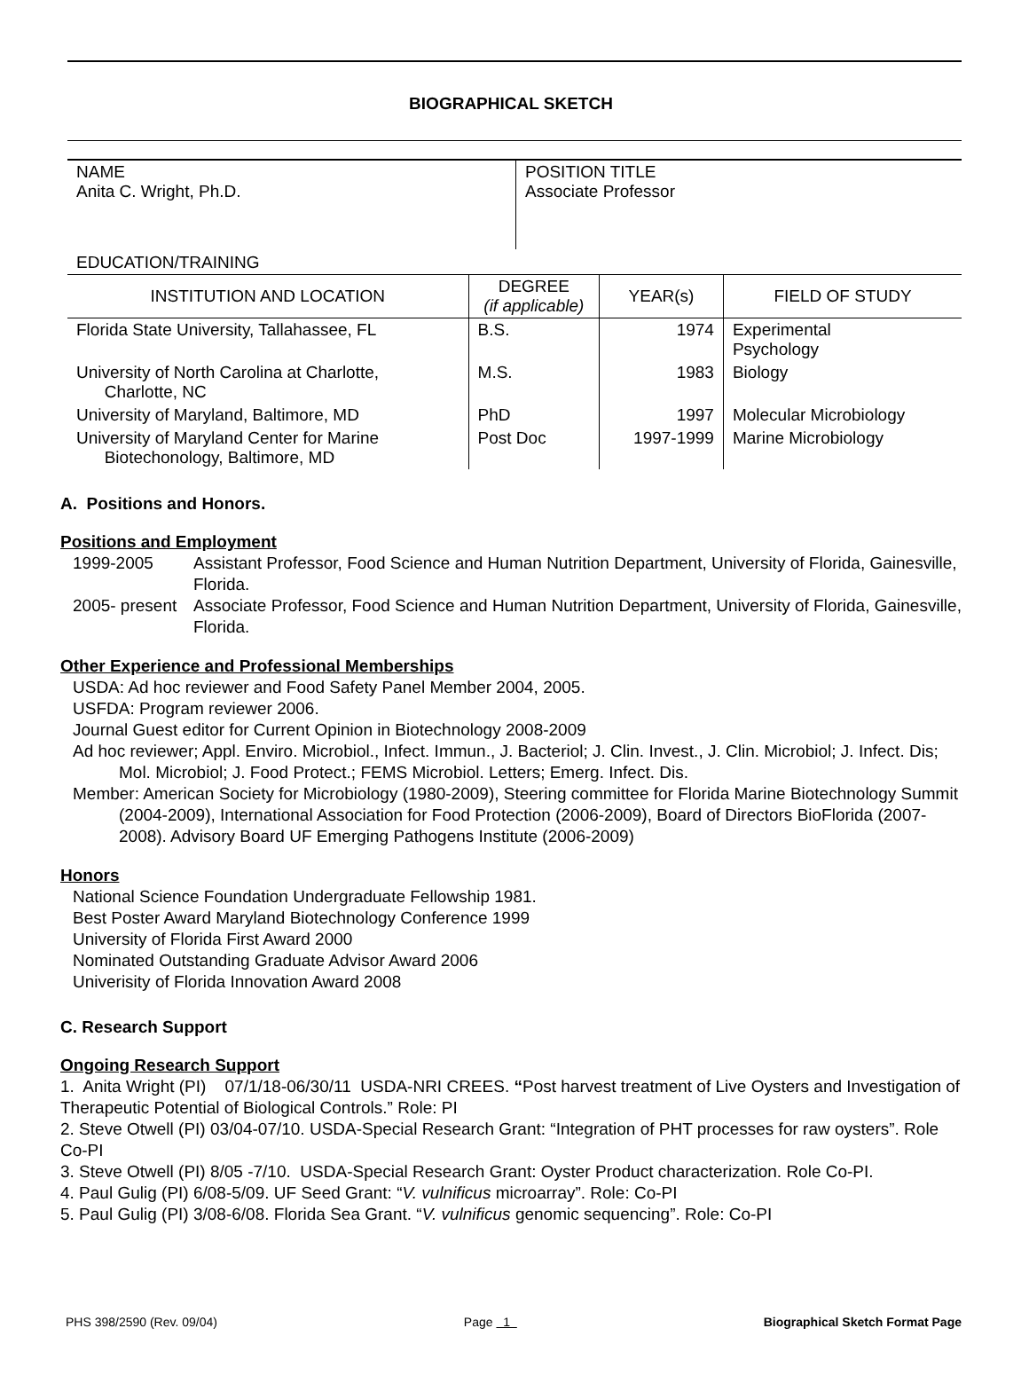BIOGRAPHICAL SKETCH
NAME
Anita C. Wright, Ph.D.
POSITION TITLE
Associate Professor
EDUCATION/TRAINING
| INSTITUTION AND LOCATION | DEGREE (if applicable) | YEAR(s) | FIELD OF STUDY |
| --- | --- | --- | --- |
| Florida State University, Tallahassee, FL | B.S. | 1974 | Experimental Psychology |
| University of North Carolina at Charlotte, Charlotte, NC | M.S. | 1983 | Biology |
| University of Maryland, Baltimore, MD | PhD | 1997 | Molecular Microbiology |
| University of Maryland Center for Marine Biotechonology, Baltimore, MD | Post Doc | 1997-1999 | Marine Microbiology |
A. Positions and Honors.
Positions and Employment
1999-2005 Assistant Professor, Food Science and Human Nutrition Department, University of Florida, Gainesville, Florida.
2005- present Associate Professor, Food Science and Human Nutrition Department, University of Florida, Gainesville, Florida.
Other Experience and Professional Memberships
USDA: Ad hoc reviewer and Food Safety Panel Member 2004, 2005.
USFDA: Program reviewer 2006.
Journal Guest editor for Current Opinion in Biotechnology 2008-2009
Ad hoc reviewer; Appl. Enviro. Microbiol., Infect. Immun., J. Bacteriol; J. Clin. Invest., J. Clin. Microbiol; J. Infect. Dis; Mol. Microbiol; J. Food Protect.; FEMS Microbiol. Letters; Emerg. Infect. Dis.
Member: American Society for Microbiology (1980-2009), Steering committee for Florida Marine Biotechnology Summit (2004-2009), International Association for Food Protection (2006-2009), Board of Directors BioFlorida (2007-2008). Advisory Board UF Emerging Pathogens Institute (2006-2009)
Honors
National Science Foundation Undergraduate Fellowship 1981.
Best Poster Award Maryland Biotechnology Conference 1999
University of Florida First Award 2000
Nominated Outstanding Graduate Advisor Award 2006
Univerisity of Florida Innovation Award 2008
C. Research Support
Ongoing Research Support
1. Anita Wright (PI) 07/1/18-06/30/11 USDA-NRI CREES. “Post harvest treatment of Live Oysters and Investigation of Therapeutic Potential of Biological Controls.” Role: PI
2. Steve Otwell (PI) 03/04-07/10. USDA-Special Research Grant: “Integration of PHT processes for raw oysters”. Role Co-PI
3. Steve Otwell (PI) 8/05 -7/10. USDA-Special Research Grant: Oyster Product characterization. Role Co-PI.
4. Paul Gulig (PI) 6/08-5/09. UF Seed Grant: “V. vulnificus microarray”. Role: Co-PI
5. Paul Gulig (PI) 3/08-6/08. Florida Sea Grant. “V. vulnificus genomic sequencing”. Role: Co-PI
PHS 398/2590 (Rev. 09/04) Page 1 Biographical Sketch Format Page